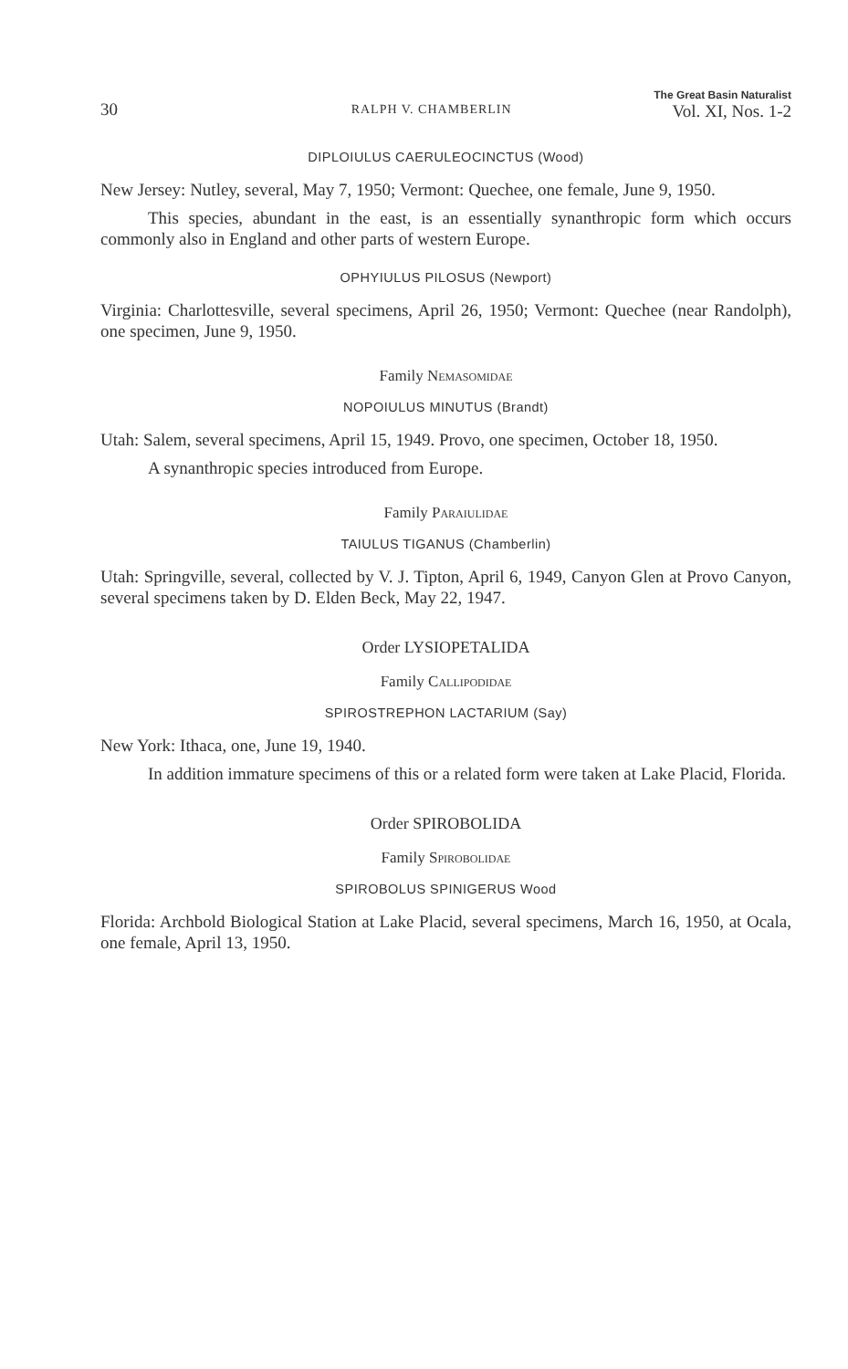30 RALPH V. CHAMBERLIN The Great Basin Naturalist
Vol. XI, Nos. 1-2
DIPLOIULUS CAERULEOCINCTUS (Wood)
New Jersey: Nutley, several, May 7, 1950; Vermont: Quechee, one female, June 9, 1950.
This species, abundant in the east, is an essentially synanthropic form which occurs commonly also in England and other parts of western Europe.
OPHYIULUS PILOSUS (Newport)
Virginia: Charlottesville, several specimens, April 26, 1950; Vermont: Quechee (near Randolph), one specimen, June 9, 1950.
Family Nemasomidae
NOPOIULUS MINUTUS (Brandt)
Utah: Salem, several specimens, April 15, 1949. Provo, one specimen, October 18, 1950.
A synanthropic species introduced from Europe.
Family Paraiulidae
TAIULUS TIGANUS (Chamberlin)
Utah: Springville, several, collected by V. J. Tipton, April 6, 1949, Canyon Glen at Provo Canyon, several specimens taken by D. Elden Beck, May 22, 1947.
Order LYSIOPETALIDA
Family Callipodidae
SPIROSTREPHON LACTARIUM (Say)
New York: Ithaca, one, June 19, 1940.
In addition immature specimens of this or a related form were taken at Lake Placid, Florida.
Order SPIROBOLIDA
Family Spirobolidae
SPIROBOLUS SPINIGERUS Wood
Florida: Archbold Biological Station at Lake Placid, several specimens, March 16, 1950, at Ocala, one female, April 13, 1950.